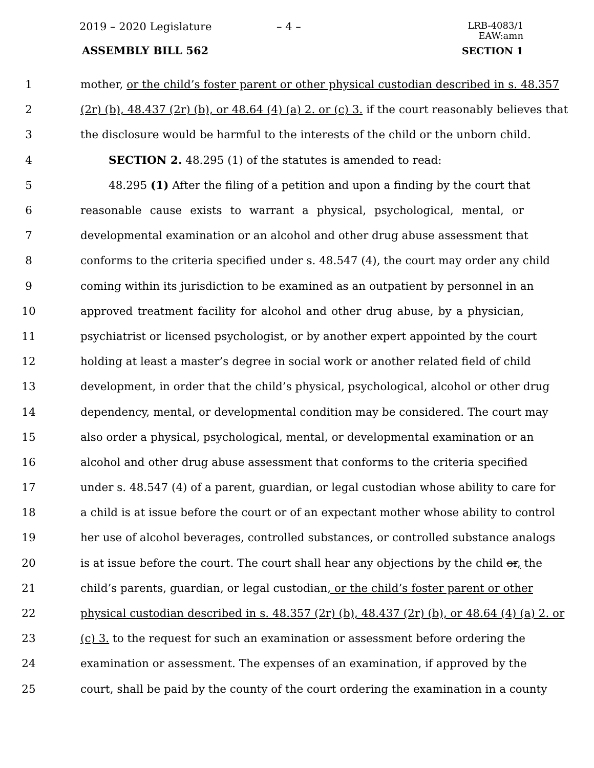2019 – 2020 Legislature – 4 – LRB-4083/1
EAW:amn
ASSEMBLY BILL 562 SECTION 1
1 mother, or the child’s foster parent or other physical custodian described in s. 48.357
2 (2r) (b), 48.437 (2r) (b), or 48.64 (4) (a) 2. or (c) 3. if the court reasonably believes that
3 the disclosure would be harmful to the interests of the child or the unborn child.
4 SECTION 2. 48.295 (1) of the statutes is amended to read:
5 48.295 (1) After the filing of a petition and upon a finding by the court that
6 reasonable cause exists to warrant a physical, psychological, mental, or
7 developmental examination or an alcohol and other drug abuse assessment that
8 conforms to the criteria specified under s. 48.547 (4), the court may order any child
9 coming within its jurisdiction to be examined as an outpatient by personnel in an
10 approved treatment facility for alcohol and other drug abuse, by a physician,
11 psychiatrist or licensed psychologist, or by another expert appointed by the court
12 holding at least a master’s degree in social work or another related field of child
13 development, in order that the child’s physical, psychological, alcohol or other drug
14 dependency, mental, or developmental condition may be considered. The court may
15 also order a physical, psychological, mental, or developmental examination or an
16 alcohol and other drug abuse assessment that conforms to the criteria specified
17 under s. 48.547 (4) of a parent, guardian, or legal custodian whose ability to care for
18 a child is at issue before the court or of an expectant mother whose ability to control
19 her use of alcohol beverages, controlled substances, or controlled substance analogs
20 is at issue before the court. The court shall hear any objections by the child or, the
21 child’s parents, guardian, or legal custodian, or the child’s foster parent or other
22 physical custodian described in s. 48.357 (2r) (b), 48.437 (2r) (b), or 48.64 (4) (a) 2. or
23 (c) 3. to the request for such an examination or assessment before ordering the
24 examination or assessment. The expenses of an examination, if approved by the
25 court, shall be paid by the county of the court ordering the examination in a county